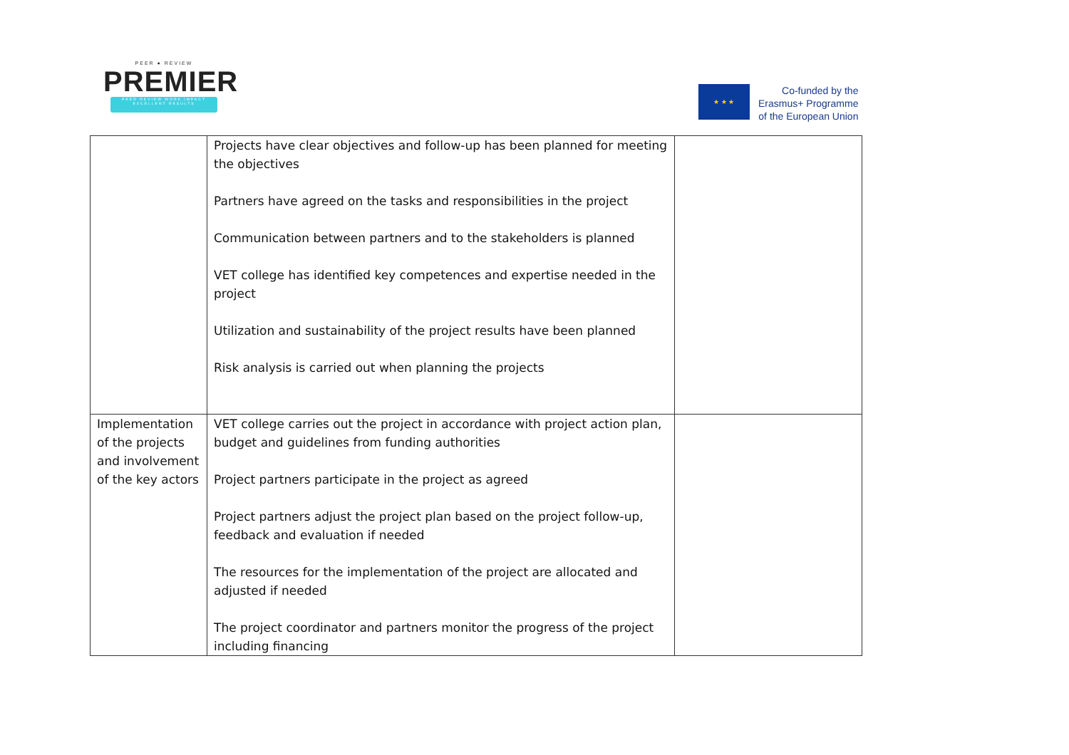PEER ● REVIEW
PREMIER
PEER REVIEW WORK IMPACT EXCELLENT RESULTS
★ ★ ★
Co-funded by the
Erasmus+ Programme
of the European Union
| | Projects have clear objectives and follow-up has been planned for meeting the objectives Partners have agreed on the tasks and responsibilities in the project Communication between partners and to the stakeholders is planned VET college has identified key competences and expertise needed in the project Utilization and sustainability of the project results have been planned Risk analysis is carried out when planning the projects | |
| Implementation of the projects and involvement of the key actors | VET college carries out the project in accordance with project action plan, budget and guidelines from funding authorities Project partners participate in the project as agreed Project partners adjust the project plan based on the project follow-up, feedback and evaluation if needed The resources for the implementation of the project are allocated and adjusted if needed The project coordinator and partners monitor the progress of the project including financing | |